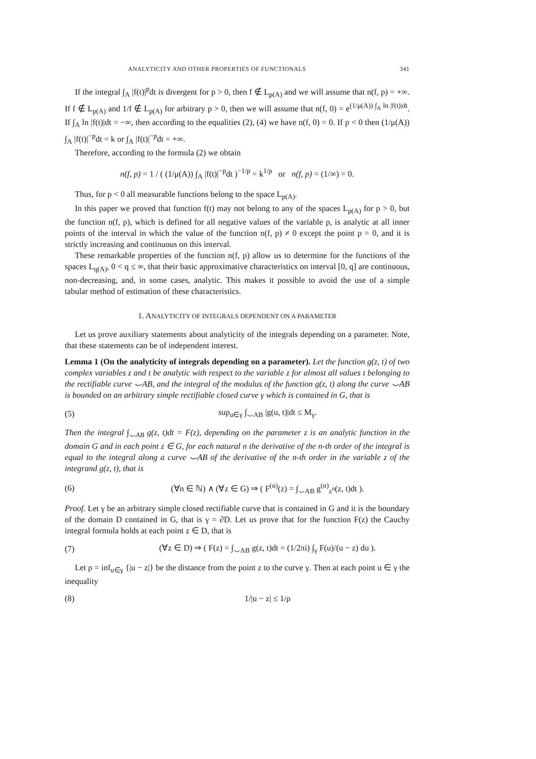ANALYTICITY AND OTHER PROPERTIES OF FUNCTIONALS 341
If the integral ∫<sub>A</sub> |f(t)|<sup>p</sup>dt is divergent for p > 0, then f ∉ L<sub>p(A)</sub> and we will assume that n(f, p) = +∞. If f ∉ L<sub>p(A)</sub> and 1/f ∉ L<sub>p(A)</sub> for arbitrary p > 0, then we will assume that n(f, 0) = e<sup>(1/μ(A)) ∫<sub>A</sub> ln |f(t)|dt</sup>. If ∫<sub>A</sub> ln |f(t)|dt = −∞, then according to the equalities (2), (4) we have n(f, 0) = 0. If p < 0 then (1/μ(A)) ∫<sub>A</sub> |f(t)|<sup>−p</sup>dt = k or ∫<sub>A</sub> |f(t)|<sup>−p</sup>dt = +∞.
Therefore, according to the formula (2) we obtain
n(f, p) = 1 / ( (1/μ(A)) ∫<sub>A</sub> |f(t)|<sup>−p</sup>dt )<sup>−1/p</sup> = k<sup>1/p</sup> or n(f, p) = (1/∞) = 0.
Thus, for p < 0 all measurable functions belong to the space L<sub>p(A)</sub>.
In this paper we proved that function f(t) may not belong to any of the spaces L<sub>p(A)</sub> for p > 0, but the function n(f, p), which is defined for all negative values of the variable p, is analytic at all inner points of the interval in which the value of the function n(f, p) ≠ 0 except the point p = 0, and it is strictly increasing and continuous on this interval.
These remarkable properties of the function n(f, p) allow us to determine for the functions of the spaces L<sub>q(A)</sub>, 0 < q ≤ ∞, that their basic approximative characteristics on interval [0, q] are continuous, non-decreasing, and, in some cases, analytic. This makes it possible to avoid the use of a simple tabular method of estimation of these characteristics.
1. ANALYTICITY OF INTEGRALS DEPENDENT ON A PARAMETER
Let us prove auxiliary statements about analyticity of the integrals depending on a parameter. Note, that these statements can be of independent interest.
Lemma 1 (On the analyticity of integrals depending on a parameter). Let the function g(z, t) of two complex variables z and t be analytic with respect to the variable z for almost all values t belonging to the rectifiable curve ⌣AB, and the integral of the modulus of the function g(z, t) along the curve ⌣AB is bounded on an arbitrary simple rectifiable closed curve γ which is contained in G, that is
(5) sup<sub>u∈γ</sub> ∫<sub>⌣AB</sub> |g(u, t)|dt ≤ M<sub>γ</sub>.
Then the integral ∫<sub>⌣AB</sub> g(z, t)dt = F(z), depending on the parameter z is an analytic function in the domain G and in each point z ∈ G, for each natural n the derivative of the n-th order of the integral is equal to the integral along a curve ⌣AB of the derivative of the n-th order in the variable z of the integrand g(z, t), that is
(6) (∀n ∈ ℕ) ∧ (∀z ∈ G) ⇒ ( F<sup>(n)</sup>(z) = ∫<sub>⌣AB</sub> g<sup>(n)</sup><sub>z<sup>n</sup></sub>(z, t)dt ).
Proof. Let γ be an arbitrary simple closed rectifiable curve that is contained in G and it is the boundary of the domain D contained in G, that is γ = ∂D. Let us prove that for the function F(z) the Cauchy integral formula holds at each point z ∈ D, that is
(7) (∀z ∈ D) ⇒ ( F(z) = ∫<sub>⌣AB</sub> g(z, t)dt = (1/2πi) ∫<sub>γ</sub> F(u)/(u − z) du ).
Let ρ = inf<sub>u∈γ</sub> {|u − z|} be the distance from the point z to the curve γ. Then at each point u ∈ γ the inequality
(8) 1/|u − z| ≤ 1/ρ